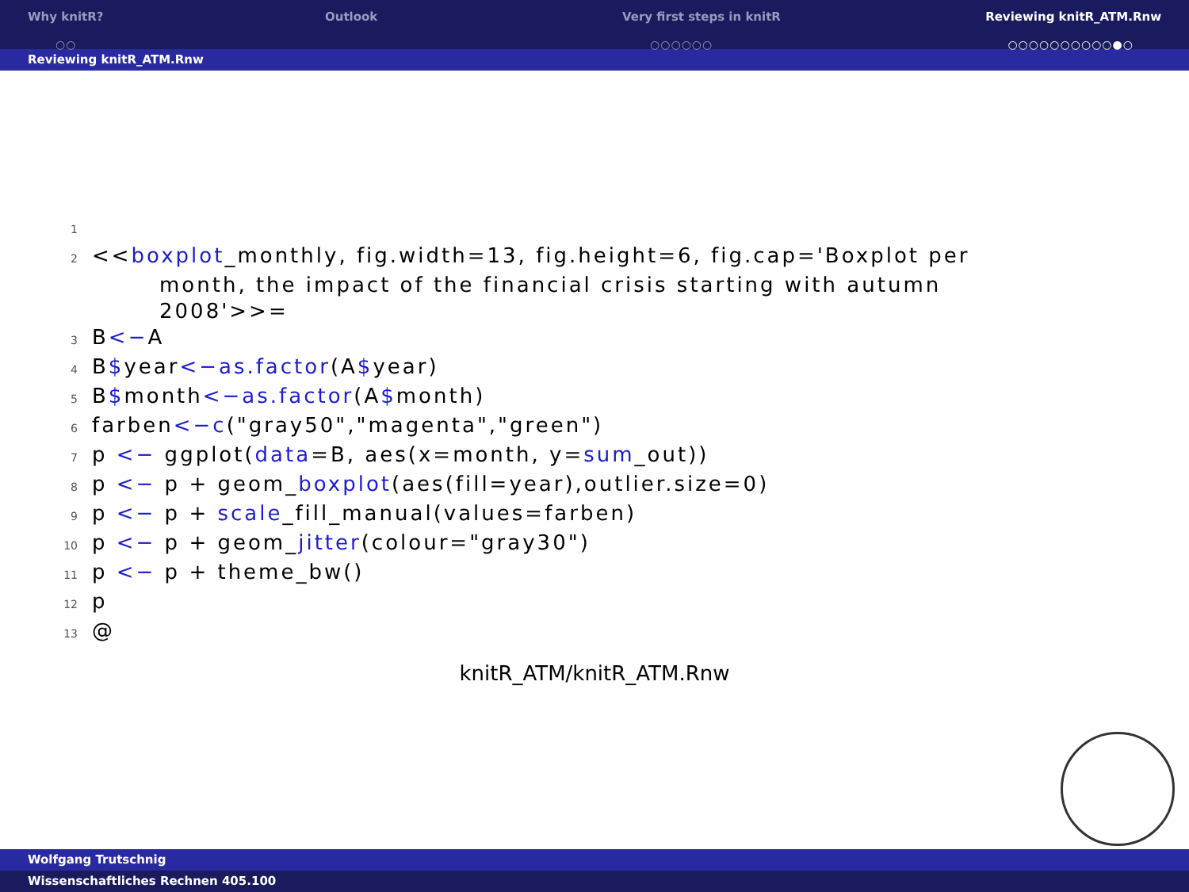Why knitR?
○○
Outlook Very first steps in knitR
○○○○○○
Reviewing knitR_ATM.Rnw
○○○○○○○○○○●○
Reviewing knitR_ATM.Rnw
1
2 <<boxplot_monthly, fig.width=13, fig.height=6, fig.cap='Boxplot per
month, the impact of the financial crisis starting with autumn
2008'>>=
3 B<−A
4 B$year<−as.factor(A$year)
5 B$month<−as.factor(A$month)
6 farben<−c("gray50","magenta","green")
7 p <− ggplot(data=B, aes(x=month, y=sum_out))
8 p <− p + geom_boxplot(aes(fill=year),outlier.size=0)
9 p <− p + scale_fill_manual(values=farben)
10 p <− p + geom_jitter(colour="gray30")
11 p <− p + theme_bw()
12 p
13 @
knitR_ATM/knitR_ATM.Rnw
Wolfgang Trutschnig
Wissenschaftliches Rechnen 405.100